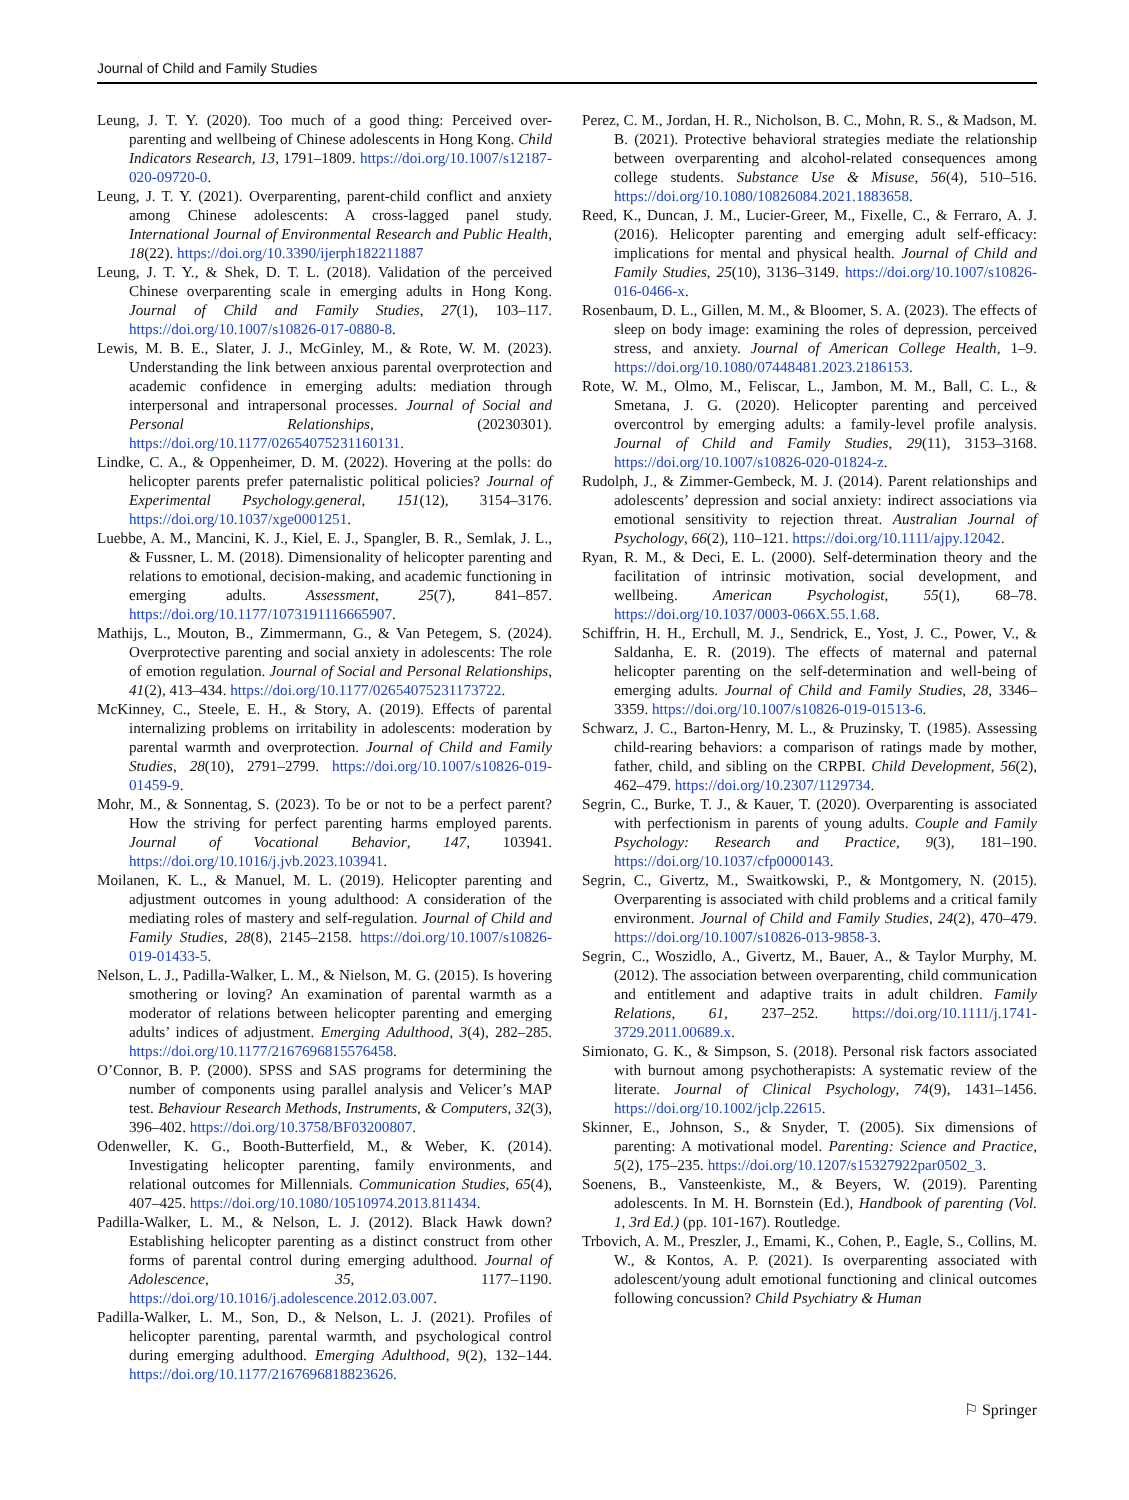Journal of Child and Family Studies
Leung, J. T. Y. (2020). Too much of a good thing: Perceived over-parenting and wellbeing of Chinese adolescents in Hong Kong. Child Indicators Research, 13, 1791–1809. https://doi.org/10.1007/s12187-020-09720-0.
Leung, J. T. Y. (2021). Overparenting, parent-child conflict and anxiety among Chinese adolescents: A cross-lagged panel study. International Journal of Environmental Research and Public Health, 18(22). https://doi.org/10.3390/ijerph182211887
Leung, J. T. Y., & Shek, D. T. L. (2018). Validation of the perceived Chinese overparenting scale in emerging adults in Hong Kong. Journal of Child and Family Studies, 27(1), 103–117. https://doi.org/10.1007/s10826-017-0880-8.
Lewis, M. B. E., Slater, J. J., McGinley, M., & Rote, W. M. (2023). Understanding the link between anxious parental overprotection and academic confidence in emerging adults: mediation through interpersonal and intrapersonal processes. Journal of Social and Personal Relationships, (20230301). https://doi.org/10.1177/02654075231160131.
Lindke, C. A., & Oppenheimer, D. M. (2022). Hovering at the polls: do helicopter parents prefer paternalistic political policies? Journal of Experimental Psychology.general, 151(12), 3154–3176. https://doi.org/10.1037/xge0001251.
Luebbe, A. M., Mancini, K. J., Kiel, E. J., Spangler, B. R., Semlak, J. L., & Fussner, L. M. (2018). Dimensionality of helicopter parenting and relations to emotional, decision-making, and academic functioning in emerging adults. Assessment, 25(7), 841–857. https://doi.org/10.1177/1073191116665907.
Mathijs, L., Mouton, B., Zimmermann, G., & Van Petegem, S. (2024). Overprotective parenting and social anxiety in adolescents: The role of emotion regulation. Journal of Social and Personal Relationships, 41(2), 413–434. https://doi.org/10.1177/02654075231173722.
McKinney, C., Steele, E. H., & Story, A. (2019). Effects of parental internalizing problems on irritability in adolescents: moderation by parental warmth and overprotection. Journal of Child and Family Studies, 28(10), 2791–2799. https://doi.org/10.1007/s10826-019-01459-9.
Mohr, M., & Sonnentag, S. (2023). To be or not to be a perfect parent? How the striving for perfect parenting harms employed parents. Journal of Vocational Behavior, 147, 103941. https://doi.org/10.1016/j.jvb.2023.103941.
Moilanen, K. L., & Manuel, M. L. (2019). Helicopter parenting and adjustment outcomes in young adulthood: A consideration of the mediating roles of mastery and self-regulation. Journal of Child and Family Studies, 28(8), 2145–2158. https://doi.org/10.1007/s10826-019-01433-5.
Nelson, L. J., Padilla-Walker, L. M., & Nielson, M. G. (2015). Is hovering smothering or loving? An examination of parental warmth as a moderator of relations between helicopter parenting and emerging adults’ indices of adjustment. Emerging Adulthood, 3(4), 282–285. https://doi.org/10.1177/2167696815576458.
O’Connor, B. P. (2000). SPSS and SAS programs for determining the number of components using parallel analysis and Velicer’s MAP test. Behaviour Research Methods, Instruments, & Computers, 32(3), 396–402. https://doi.org/10.3758/BF03200807.
Odenweller, K. G., Booth-Butterfield, M., & Weber, K. (2014). Investigating helicopter parenting, family environments, and relational outcomes for Millennials. Communication Studies, 65(4), 407–425. https://doi.org/10.1080/10510974.2013.811434.
Padilla-Walker, L. M., & Nelson, L. J. (2012). Black Hawk down? Establishing helicopter parenting as a distinct construct from other forms of parental control during emerging adulthood. Journal of Adolescence, 35, 1177–1190. https://doi.org/10.1016/j.adolescence.2012.03.007.
Padilla-Walker, L. M., Son, D., & Nelson, L. J. (2021). Profiles of helicopter parenting, parental warmth, and psychological control during emerging adulthood. Emerging Adulthood, 9(2), 132–144. https://doi.org/10.1177/2167696818823626.
Perez, C. M., Jordan, H. R., Nicholson, B. C., Mohn, R. S., & Madson, M. B. (2021). Protective behavioral strategies mediate the relationship between overparenting and alcohol-related consequences among college students. Substance Use & Misuse, 56(4), 510–516. https://doi.org/10.1080/10826084.2021.1883658.
Reed, K., Duncan, J. M., Lucier-Greer, M., Fixelle, C., & Ferraro, A. J. (2016). Helicopter parenting and emerging adult self-efficacy: implications for mental and physical health. Journal of Child and Family Studies, 25(10), 3136–3149. https://doi.org/10.1007/s10826-016-0466-x.
Rosenbaum, D. L., Gillen, M. M., & Bloomer, S. A. (2023). The effects of sleep on body image: examining the roles of depression, perceived stress, and anxiety. Journal of American College Health, 1–9. https://doi.org/10.1080/07448481.2023.2186153.
Rote, W. M., Olmo, M., Feliscar, L., Jambon, M. M., Ball, C. L., & Smetana, J. G. (2020). Helicopter parenting and perceived overcontrol by emerging adults: a family-level profile analysis. Journal of Child and Family Studies, 29(11), 3153–3168. https://doi.org/10.1007/s10826-020-01824-z.
Rudolph, J., & Zimmer-Gembeck, M. J. (2014). Parent relationships and adolescents’ depression and social anxiety: indirect associations via emotional sensitivity to rejection threat. Australian Journal of Psychology, 66(2), 110–121. https://doi.org/10.1111/ajpy.12042.
Ryan, R. M., & Deci, E. L. (2000). Self-determination theory and the facilitation of intrinsic motivation, social development, and wellbeing. American Psychologist, 55(1), 68–78. https://doi.org/10.1037/0003-066X.55.1.68.
Schiffrin, H. H., Erchull, M. J., Sendrick, E., Yost, J. C., Power, V., & Saldanha, E. R. (2019). The effects of maternal and paternal helicopter parenting on the self-determination and well-being of emerging adults. Journal of Child and Family Studies, 28, 3346–3359. https://doi.org/10.1007/s10826-019-01513-6.
Schwarz, J. C., Barton-Henry, M. L., & Pruzinsky, T. (1985). Assessing child-rearing behaviors: a comparison of ratings made by mother, father, child, and sibling on the CRPBI. Child Development, 56(2), 462–479. https://doi.org/10.2307/1129734.
Segrin, C., Burke, T. J., & Kauer, T. (2020). Overparenting is associated with perfectionism in parents of young adults. Couple and Family Psychology: Research and Practice, 9(3), 181–190. https://doi.org/10.1037/cfp0000143.
Segrin, C., Givertz, M., Swaitkowski, P., & Montgomery, N. (2015). Overparenting is associated with child problems and a critical family environment. Journal of Child and Family Studies, 24(2), 470–479. https://doi.org/10.1007/s10826-013-9858-3.
Segrin, C., Woszidlo, A., Givertz, M., Bauer, A., & Taylor Murphy, M. (2012). The association between overparenting, child communication and entitlement and adaptive traits in adult children. Family Relations, 61, 237–252. https://doi.org/10.1111/j.1741-3729.2011.00689.x.
Simionato, G. K., & Simpson, S. (2018). Personal risk factors associated with burnout among psychotherapists: A systematic review of the literate. Journal of Clinical Psychology, 74(9), 1431–1456. https://doi.org/10.1002/jclp.22615.
Skinner, E., Johnson, S., & Snyder, T. (2005). Six dimensions of parenting: A motivational model. Parenting: Science and Practice, 5(2), 175–235. https://doi.org/10.1207/s15327922par0502_3.
Soenens, B., Vansteenkiste, M., & Beyers, W. (2019). Parenting adolescents. In M. H. Bornstein (Ed.), Handbook of parenting (Vol. 1, 3rd Ed.) (pp. 101-167). Routledge.
Trbovich, A. M., Preszler, J., Emami, K., Cohen, P., Eagle, S., Collins, M. W., & Kontos, A. P. (2021). Is overparenting associated with adolescent/young adult emotional functioning and clinical outcomes following concussion? Child Psychiatry & Human
⚐ Springer